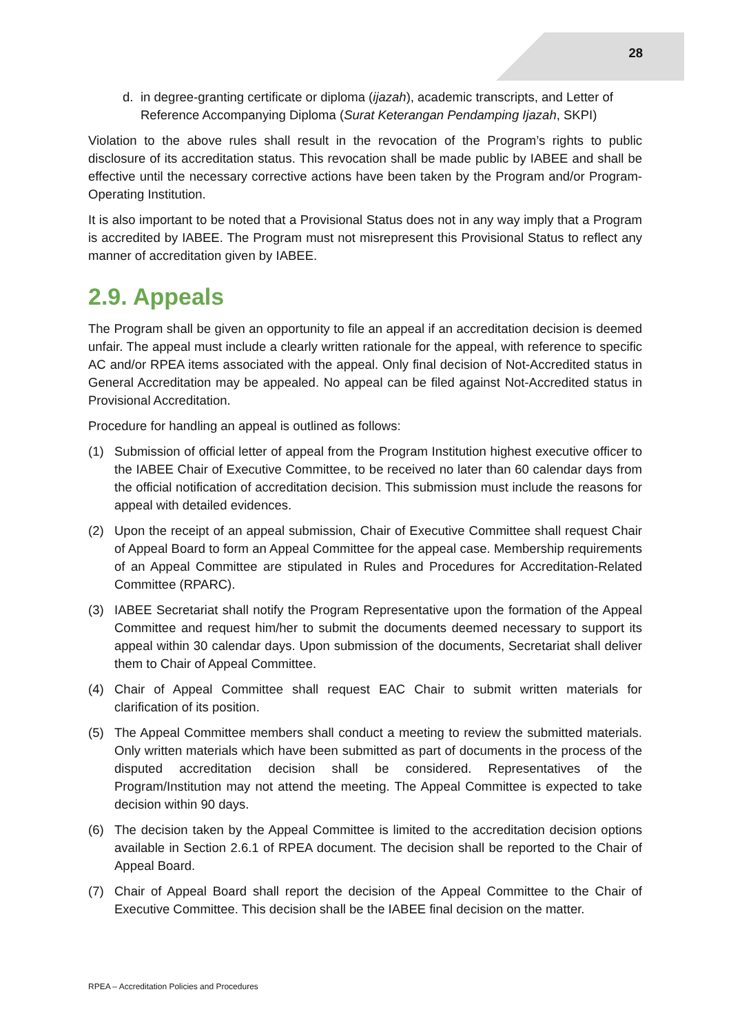28
d. in degree-granting certificate or diploma (ijazah), academic transcripts, and Letter of Reference Accompanying Diploma (Surat Keterangan Pendamping Ijazah, SKPI)
Violation to the above rules shall result in the revocation of the Program’s rights to public disclosure of its accreditation status. This revocation shall be made public by IABEE and shall be effective until the necessary corrective actions have been taken by the Program and/or Program-Operating Institution.
It is also important to be noted that a Provisional Status does not in any way imply that a Program is accredited by IABEE. The Program must not misrepresent this Provisional Status to reflect any manner of accreditation given by IABEE.
2.9. Appeals
The Program shall be given an opportunity to file an appeal if an accreditation decision is deemed unfair. The appeal must include a clearly written rationale for the appeal, with reference to specific AC and/or RPEA items associated with the appeal. Only final decision of Not-Accredited status in General Accreditation may be appealed. No appeal can be filed against Not-Accredited status in Provisional Accreditation.
Procedure for handling an appeal is outlined as follows:
(1) Submission of official letter of appeal from the Program Institution highest executive officer to the IABEE Chair of Executive Committee, to be received no later than 60 calendar days from the official notification of accreditation decision. This submission must include the reasons for appeal with detailed evidences.
(2) Upon the receipt of an appeal submission, Chair of Executive Committee shall request Chair of Appeal Board to form an Appeal Committee for the appeal case. Membership requirements of an Appeal Committee are stipulated in Rules and Procedures for Accreditation-Related Committee (RPARC).
(3) IABEE Secretariat shall notify the Program Representative upon the formation of the Appeal Committee and request him/her to submit the documents deemed necessary to support its appeal within 30 calendar days. Upon submission of the documents, Secretariat shall deliver them to Chair of Appeal Committee.
(4) Chair of Appeal Committee shall request EAC Chair to submit written materials for clarification of its position.
(5) The Appeal Committee members shall conduct a meeting to review the submitted materials. Only written materials which have been submitted as part of documents in the process of the disputed accreditation decision shall be considered. Representatives of the Program/Institution may not attend the meeting. The Appeal Committee is expected to take decision within 90 days.
(6) The decision taken by the Appeal Committee is limited to the accreditation decision options available in Section 2.6.1 of RPEA document. The decision shall be reported to the Chair of Appeal Board.
(7) Chair of Appeal Board shall report the decision of the Appeal Committee to the Chair of Executive Committee. This decision shall be the IABEE final decision on the matter.
RPEA – Accreditation Policies and Procedures